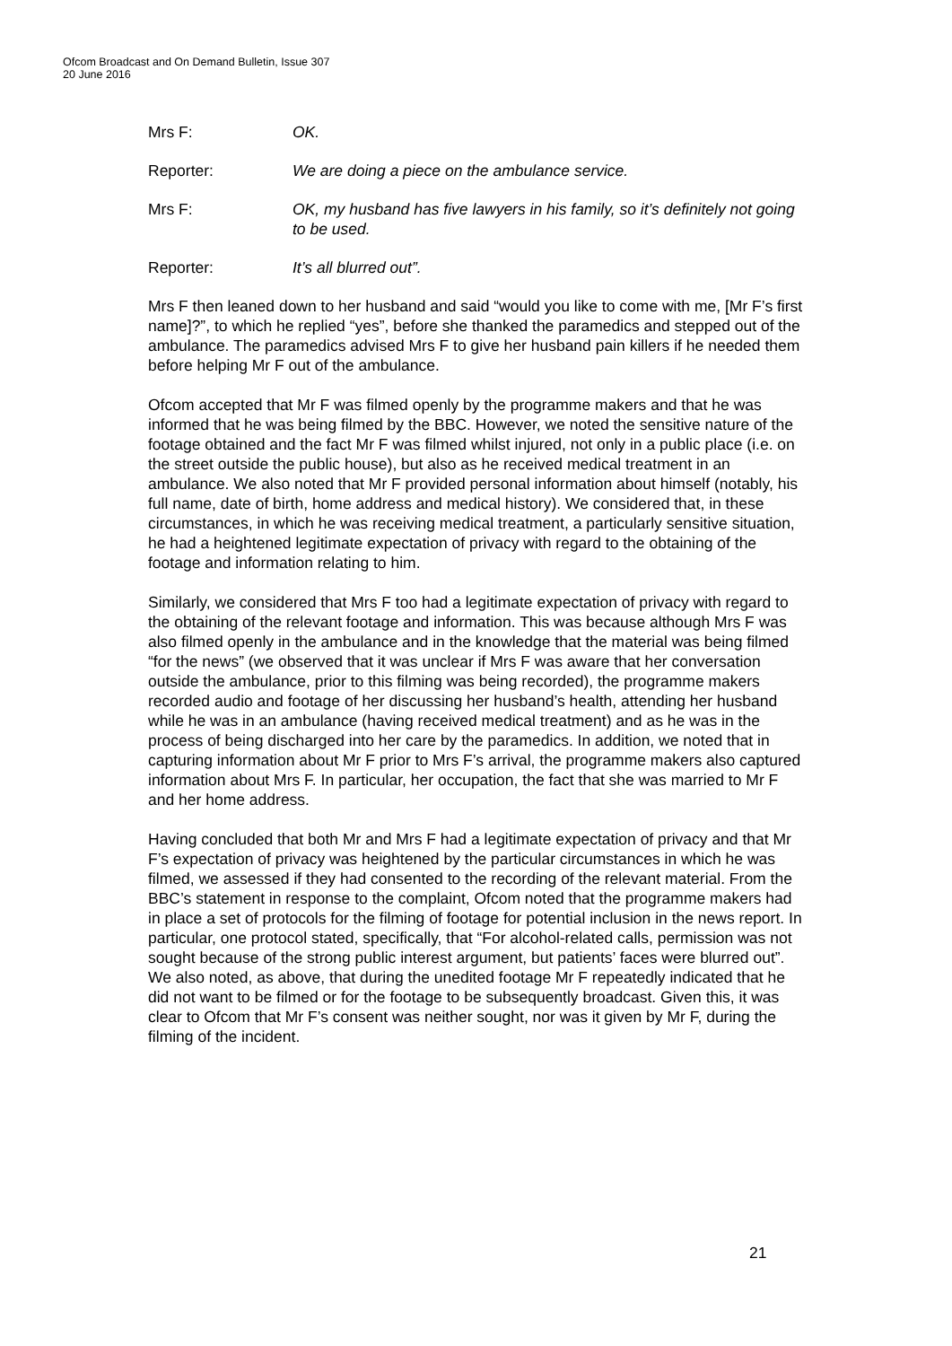Ofcom Broadcast and On Demand Bulletin, Issue 307
20 June 2016
Mrs F: OK.
Reporter: We are doing a piece on the ambulance service.
Mrs F: OK, my husband has five lawyers in his family, so it’s definitely not going to be used.
Reporter: It’s all blurred out”.
Mrs F then leaned down to her husband and said “would you like to come with me, [Mr F’s first name]?”, to which he replied “yes”, before she thanked the paramedics and stepped out of the ambulance. The paramedics advised Mrs F to give her husband pain killers if he needed them before helping Mr F out of the ambulance.
Ofcom accepted that Mr F was filmed openly by the programme makers and that he was informed that he was being filmed by the BBC. However, we noted the sensitive nature of the footage obtained and the fact Mr F was filmed whilst injured, not only in a public place (i.e. on the street outside the public house), but also as he received medical treatment in an ambulance. We also noted that Mr F provided personal information about himself (notably, his full name, date of birth, home address and medical history). We considered that, in these circumstances, in which he was receiving medical treatment, a particularly sensitive situation, he had a heightened legitimate expectation of privacy with regard to the obtaining of the footage and information relating to him.
Similarly, we considered that Mrs F too had a legitimate expectation of privacy with regard to the obtaining of the relevant footage and information. This was because although Mrs F was also filmed openly in the ambulance and in the knowledge that the material was being filmed “for the news” (we observed that it was unclear if Mrs F was aware that her conversation outside the ambulance, prior to this filming was being recorded), the programme makers recorded audio and footage of her discussing her husband’s health, attending her husband while he was in an ambulance (having received medical treatment) and as he was in the process of being discharged into her care by the paramedics. In addition, we noted that in capturing information about Mr F prior to Mrs F’s arrival, the programme makers also captured information about Mrs F. In particular, her occupation, the fact that she was married to Mr F and her home address.
Having concluded that both Mr and Mrs F had a legitimate expectation of privacy and that Mr F’s expectation of privacy was heightened by the particular circumstances in which he was filmed, we assessed if they had consented to the recording of the relevant material. From the BBC’s statement in response to the complaint, Ofcom noted that the programme makers had in place a set of protocols for the filming of footage for potential inclusion in the news report. In particular, one protocol stated, specifically, that “For alcohol-related calls, permission was not sought because of the strong public interest argument, but patients’ faces were blurred out”. We also noted, as above, that during the unedited footage Mr F repeatedly indicated that he did not want to be filmed or for the footage to be subsequently broadcast. Given this, it was clear to Ofcom that Mr F’s consent was neither sought, nor was it given by Mr F, during the filming of the incident.
21